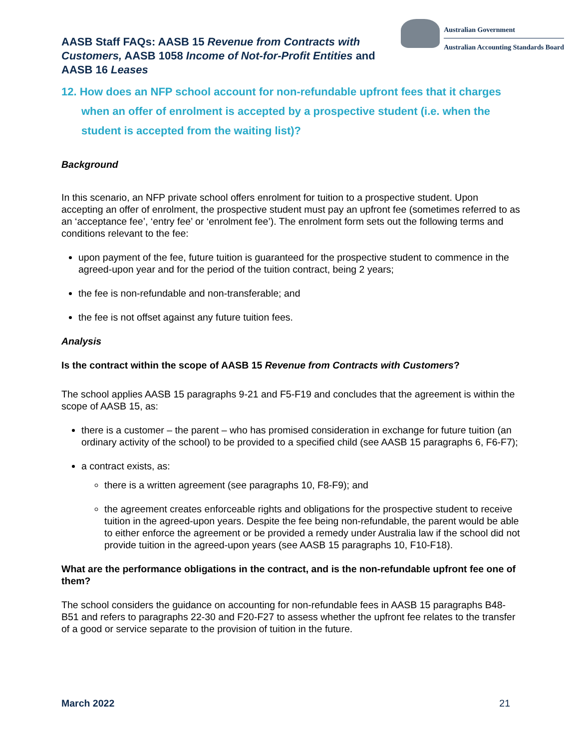AASB Staff FAQs: AASB 15 Revenue from Contracts with Customers, AASB 1058 Income of Not-for-Profit Entities and AASB 16 Leases
Australian Government
Australian Accounting Standards Board
12. How does an NFP school account for non-refundable upfront fees that it charges when an offer of enrolment is accepted by a prospective student (i.e. when the student is accepted from the waiting list)?
Background
In this scenario, an NFP private school offers enrolment for tuition to a prospective student. Upon accepting an offer of enrolment, the prospective student must pay an upfront fee (sometimes referred to as an ‘acceptance fee’, ‘entry fee’ or ‘enrolment fee’). The enrolment form sets out the following terms and conditions relevant to the fee:
upon payment of the fee, future tuition is guaranteed for the prospective student to commence in the agreed-upon year and for the period of the tuition contract, being 2 years;
the fee is non-refundable and non-transferable; and
the fee is not offset against any future tuition fees.
Analysis
Is the contract within the scope of AASB 15 Revenue from Contracts with Customers?
The school applies AASB 15 paragraphs 9-21 and F5-F19 and concludes that the agreement is within the scope of AASB 15, as:
there is a customer – the parent – who has promised consideration in exchange for future tuition (an ordinary activity of the school) to be provided to a specified child (see AASB 15 paragraphs 6, F6-F7);
a contract exists, as:
there is a written agreement (see paragraphs 10, F8-F9); and
the agreement creates enforceable rights and obligations for the prospective student to receive tuition in the agreed-upon years. Despite the fee being non-refundable, the parent would be able to either enforce the agreement or be provided a remedy under Australia law if the school did not provide tuition in the agreed-upon years (see AASB 15 paragraphs 10, F10-F18).
What are the performance obligations in the contract, and is the non-refundable upfront fee one of them?
The school considers the guidance on accounting for non-refundable fees in AASB 15 paragraphs B48-B51 and refers to paragraphs 22-30 and F20-F27 to assess whether the upfront fee relates to the transfer of a good or service separate to the provision of tuition in the future.
March 2022 21